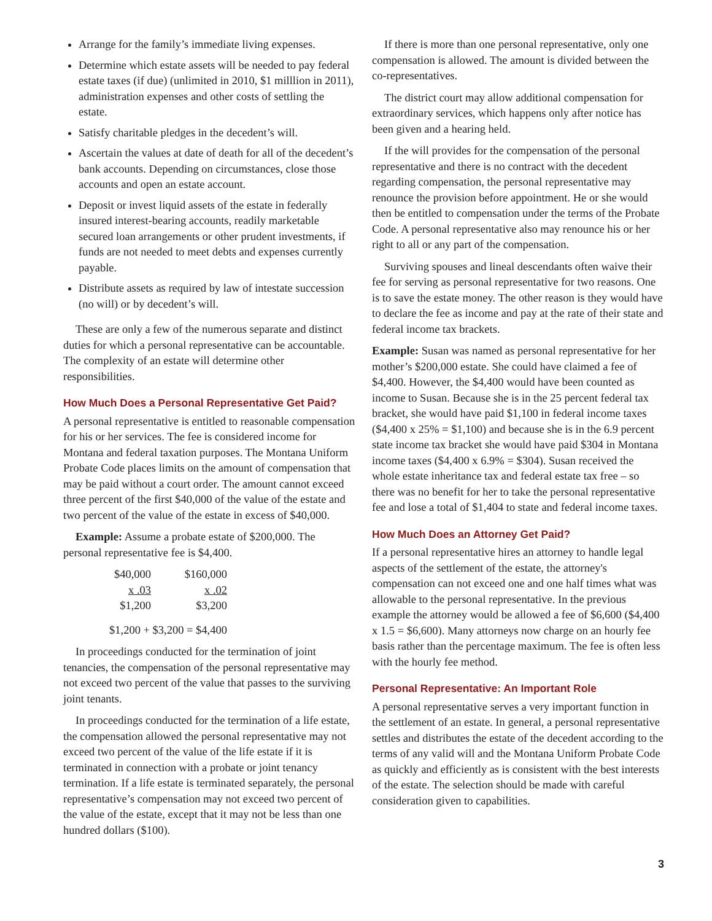Arrange for the family’s immediate living expenses.
Determine which estate assets will be needed to pay federal estate taxes (if due) (unlimited in 2010, $1 milllion in 2011), administration expenses and other costs of settling the estate.
Satisfy charitable pledges in the decedent’s will.
Ascertain the values at date of death for all of the decedent’s bank accounts. Depending on circumstances, close those accounts and open an estate account.
Deposit or invest liquid assets of the estate in federally insured interest-bearing accounts, readily marketable secured loan arrangements or other prudent investments, if funds are not needed to meet debts and expenses currently payable.
Distribute assets as required by law of intestate succession (no will) or by decedent’s will.
These are only a few of the numerous separate and distinct duties for which a personal representative can be accountable. The complexity of an estate will determine other responsibilities.
How Much Does a Personal Representative Get Paid?
A personal representative is entitled to reasonable compensation for his or her services. The fee is considered income for Montana and federal taxation purposes. The Montana Uniform Probate Code places limits on the amount of compensation that may be paid without a court order. The amount cannot exceed three percent of the first $40,000 of the value of the estate and two percent of the value of the estate in excess of $40,000.
Example: Assume a probate estate of $200,000. The personal representative fee is $4,400.
| $40,000 | $160,000 |
| x .03 | x .02 |
| $1,200 | $3,200 |
| $1,200 + $3,200 = $4,400 | |
In proceedings conducted for the termination of joint tenancies, the compensation of the personal representative may not exceed two percent of the value that passes to the surviving joint tenants.
In proceedings conducted for the termination of a life estate, the compensation allowed the personal representative may not exceed two percent of the value of the life estate if it is terminated in connection with a probate or joint tenancy termination. If a life estate is terminated separately, the personal representative’s compensation may not exceed two percent of the value of the estate, except that it may not be less than one hundred dollars ($100).
If there is more than one personal representative, only one compensation is allowed. The amount is divided between the co-representatives.
The district court may allow additional compensation for extraordinary services, which happens only after notice has been given and a hearing held.
If the will provides for the compensation of the personal representative and there is no contract with the decedent regarding compensation, the personal representative may renounce the provision before appointment. He or she would then be entitled to compensation under the terms of the Probate Code. A personal representative also may renounce his or her right to all or any part of the compensation.
Surviving spouses and lineal descendants often waive their fee for serving as personal representative for two reasons. One is to save the estate money. The other reason is they would have to declare the fee as income and pay at the rate of their state and federal income tax brackets.
Example: Susan was named as personal representative for her mother’s $200,000 estate. She could have claimed a fee of $4,400. However, the $4,400 would have been counted as income to Susan. Because she is in the 25 percent federal tax bracket, she would have paid $1,100 in federal income taxes ($4,400 x 25% = $1,100) and because she is in the 6.9 percent state income tax bracket she would have paid $304 in Montana income taxes ($4,400 x 6.9% = $304). Susan received the whole estate inheritance tax and federal estate tax free – so there was no benefit for her to take the personal representative fee and lose a total of $1,404 to state and federal income taxes.
How Much Does an Attorney Get Paid?
If a personal representative hires an attorney to handle legal aspects of the settlement of the estate, the attorney's compensation can not exceed one and one half times what was allowable to the personal representative. In the previous example the attorney would be allowed a fee of $6,600 ($4,400 x 1.5 = $6,600). Many attorneys now charge on an hourly fee basis rather than the percentage maximum. The fee is often less with the hourly fee method.
Personal Representative: An Important Role
A personal representative serves a very important function in the settlement of an estate. In general, a personal representative settles and distributes the estate of the decedent according to the terms of any valid will and the Montana Uniform Probate Code as quickly and efficiently as is consistent with the best interests of the estate. The selection should be made with careful consideration given to capabilities.
3